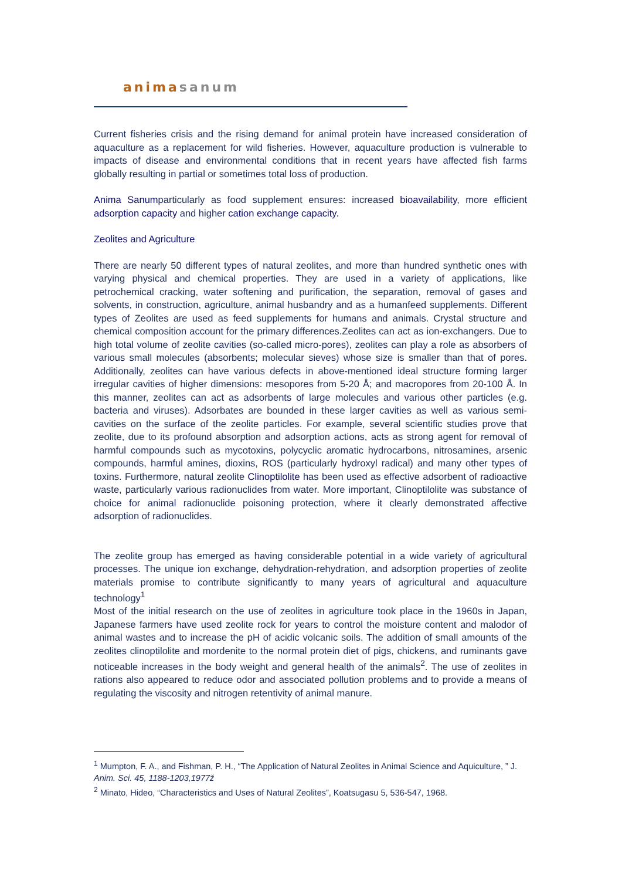animasanum
Current fisheries crisis and the rising demand for animal protein have increased consideration of aquaculture as a replacement for wild fisheries. However, aquaculture production is vulnerable to impacts of disease and environmental conditions that in recent years have affected fish farms globally resulting in partial or sometimes total loss of production.
Anima Sanumparticularly as food supplement ensures: increased bioavailability, more efficient adsorption capacity and higher cation exchange capacity.
Zeolites and Agriculture
There are nearly 50 different types of natural zeolites, and more than hundred synthetic ones with varying physical and chemical properties. They are used in a variety of applications, like petrochemical cracking, water softening and purification, the separation, removal of gases and solvents, in construction, agriculture, animal husbandry and as a humanfeed supplements. Different types of Zeolites are used as feed supplements for humans and animals. Crystal structure and chemical composition account for the primary differences.Zeolites can act as ion-exchangers. Due to high total volume of zeolite cavities (so-called micro-pores), zeolites can play a role as absorbers of various small molecules (absorbents; molecular sieves) whose size is smaller than that of pores. Additionally, zeolites can have various defects in above-mentioned ideal structure forming larger irregular cavities of higher dimensions: mesopores from 5-20 Å; and macropores from 20-100 Å. In this manner, zeolites can act as adsorbents of large molecules and various other particles (e.g. bacteria and viruses). Adsorbates are bounded in these larger cavities as well as various semi-cavities on the surface of the zeolite particles. For example, several scientific studies prove that zeolite, due to its profound absorption and adsorption actions, acts as strong agent for removal of harmful compounds such as mycotoxins, polycyclic aromatic hydrocarbons, nitrosamines, arsenic compounds, harmful amines, dioxins, ROS (particularly hydroxyl radical) and many other types of toxins. Furthermore, natural zeolite Clinoptilolite has been used as effective adsorbent of radioactive waste, particularly various radionuclides from water. More important, Clinoptilolite was substance of choice for animal radionuclide poisoning protection, where it clearly demonstrated affective adsorption of radionuclides.
The zeolite group has emerged as having considerable potential in a wide variety of agricultural processes. The unique ion exchange, dehydration-rehydration, and adsorption properties of zeolite materials promise to contribute significantly to many years of agricultural and aquaculture technology<sup>1</sup>
Most of the initial research on the use of zeolites in agriculture took place in the 1960s in Japan, Japanese farmers have used zeolite rock for years to control the moisture content and malodor of animal wastes and to increase the pH of acidic volcanic soils. The addition of small amounts of the zeolites clinoptilolite and mordenite to the normal protein diet of pigs, chickens, and ruminants gave noticeable increases in the body weight and general health of the animals<sup>2</sup>. The use of zeolites in rations also appeared to reduce odor and associated pollution problems and to provide a means of regulating the viscosity and nitrogen retentivity of animal manure.
<sup>1</sup> Mumpton, F. A., and Fishman, P. H., “The Application of Natural Zeolites in Animal Science and Aquiculture, ” J. Anim. Sci. 45, 1188-1203,1977ž
<sup>2</sup> Minato, Hideo, “Characteristics and Uses of Natural Zeolites”, Koatsugasu 5, 536-547, 1968.